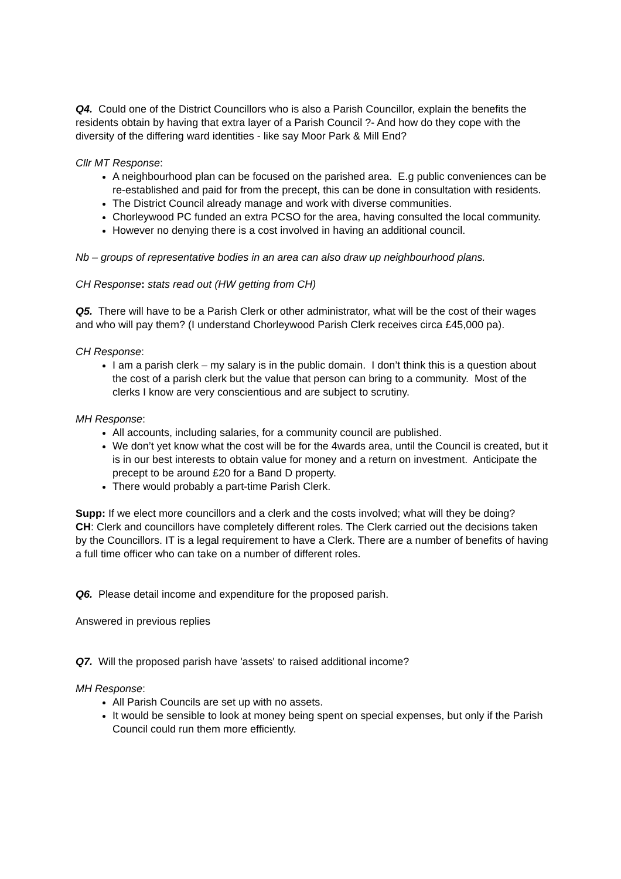Q4. Could one of the District Councillors who is also a Parish Councillor, explain the benefits the residents obtain by having that extra layer of a Parish Council ?- And how do they cope with the diversity of the differing ward identities - like say Moor Park & Mill End?
Cllr MT Response:
A neighbourhood plan can be focused on the parished area. E.g public conveniences can be re-established and paid for from the precept, this can be done in consultation with residents.
The District Council already manage and work with diverse communities.
Chorleywood PC funded an extra PCSO for the area, having consulted the local community.
However no denying there is a cost involved in having an additional council.
Nb – groups of representative bodies in an area can also draw up neighbourhood plans.
CH Response: stats read out (HW getting from CH)
Q5. There will have to be a Parish Clerk or other administrator, what will be the cost of their wages and who will pay them? (I understand Chorleywood Parish Clerk receives circa £45,000 pa).
CH Response:
I am a parish clerk – my salary is in the public domain. I don’t think this is a question about the cost of a parish clerk but the value that person can bring to a community. Most of the clerks I know are very conscientious and are subject to scrutiny.
MH Response:
All accounts, including salaries, for a community council are published.
We don’t yet know what the cost will be for the 4wards area, until the Council is created, but it is in our best interests to obtain value for money and a return on investment. Anticipate the precept to be around £20 for a Band D property.
There would probably a part-time Parish Clerk.
Supp: If we elect more councillors and a clerk and the costs involved; what will they be doing?
CH: Clerk and councillors have completely different roles. The Clerk carried out the decisions taken by the Councillors. IT is a legal requirement to have a Clerk. There are a number of benefits of having a full time officer who can take on a number of different roles.
Q6. Please detail income and expenditure for the proposed parish.
Answered in previous replies
Q7. Will the proposed parish have 'assets' to raised additional income?
MH Response:
All Parish Councils are set up with no assets.
It would be sensible to look at money being spent on special expenses, but only if the Parish Council could run them more efficiently.